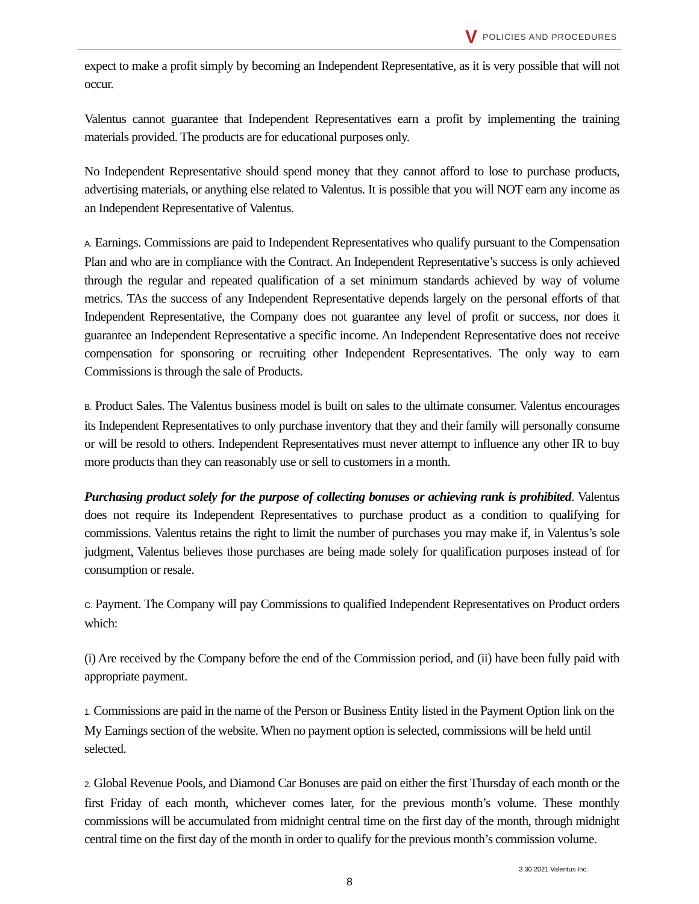V POLICIES AND PROCEDURES
expect to make a profit simply by becoming an Independent Representative, as it is very possible that will not occur.
Valentus cannot guarantee that Independent Representatives earn a profit by implementing the training materials provided. The products are for educational purposes only.
No Independent Representative should spend money that they cannot afford to lose to purchase products, advertising materials, or anything else related to Valentus. It is possible that you will NOT earn any income as an Independent Representative of Valentus.
A. Earnings. Commissions are paid to Independent Representatives who qualify pursuant to the Compensation Plan and who are in compliance with the Contract. An Independent Representative’s success is only achieved through the regular and repeated qualification of a set minimum standards achieved by way of volume metrics. TAs the success of any Independent Representative depends largely on the personal efforts of that Independent Representative, the Company does not guarantee any level of profit or success, nor does it guarantee an Independent Representative a specific income. An Independent Representative does not receive compensation for sponsoring or recruiting other Independent Representatives. The only way to earn Commissions is through the sale of Products.
B. Product Sales. The Valentus business model is built on sales to the ultimate consumer. Valentus encourages its Independent Representatives to only purchase inventory that they and their family will personally consume or will be resold to others. Independent Representatives must never attempt to influence any other IR to buy more products than they can reasonably use or sell to customers in a month.
Purchasing product solely for the purpose of collecting bonuses or achieving rank is prohibited. Valentus does not require its Independent Representatives to purchase product as a condition to qualifying for commissions. Valentus retains the right to limit the number of purchases you may make if, in Valentus’s sole judgment, Valentus believes those purchases are being made solely for qualification purposes instead of for consumption or resale.
C. Payment. The Company will pay Commissions to qualified Independent Representatives on Product orders which:
(i) Are received by the Company before the end of the Commission period, and (ii) have been fully paid with appropriate payment.
1. Commissions are paid in the name of the Person or Business Entity listed in the Payment Option link on the My Earnings section of the website. When no payment option is selected, commissions will be held until selected.
2. Global Revenue Pools, and Diamond Car Bonuses are paid on either the first Thursday of each month or the first Friday of each month, whichever comes later, for the previous month’s volume. These monthly commissions will be accumulated from midnight central time on the first day of the month, through midnight central time on the first day of the month in order to qualify for the previous month’s commission volume.
3 30 2021 Valentus Inc.
8